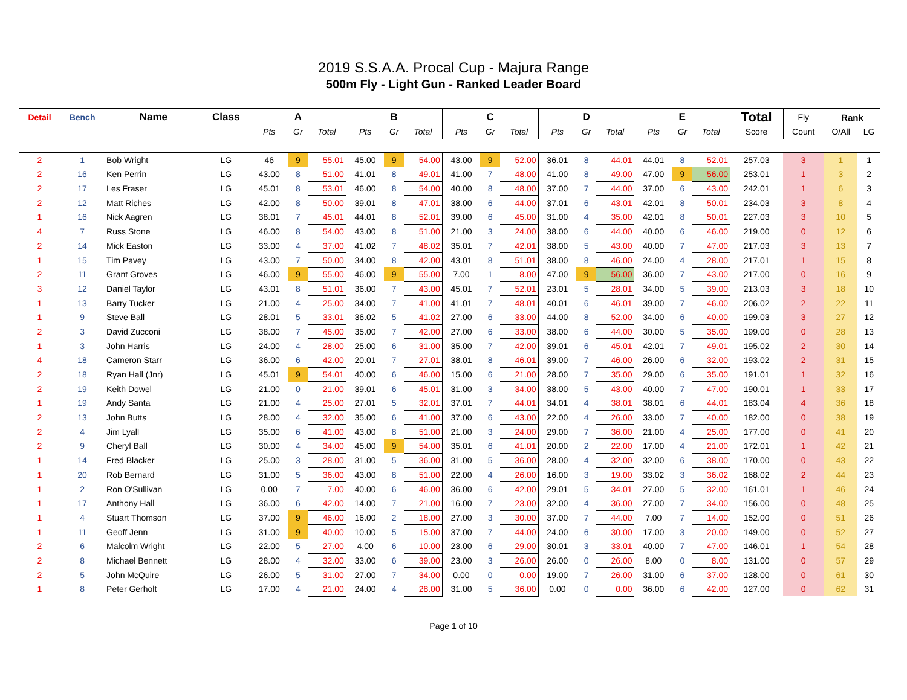2019 S.S.A.A. Procal Cup - Majura Range
500m Fly - Light Gun - Ranked Leader Board
| Detail | Bench | Name | Class | A | | | B | | | C | | | D | | | E | | | Total | Fly | Rank | |
| --- | --- | --- | --- | --- | --- | --- | --- | --- | --- | --- | --- | --- | --- | --- | --- | --- | --- | --- | --- | --- | --- | --- |
| | | | | Pts | Gr | Total | Pts | Gr | Total | Pts | Gr | Total | Pts | Gr | Total | Pts | Gr | Total | Score | Count | O/All | LG |
| 2 | 1 | Bob Wright | LG | 46 | 9 | 55.01 | 45.00 | 9 | 54.00 | 43.00 | 9 | 52.00 | 36.01 | 8 | 44.01 | 44.01 | 8 | 52.01 | 257.03 | 3 | 1 | 1 |
| 2 | 16 | Ken Perrin | LG | 43.00 | 8 | 51.00 | 41.01 | 8 | 49.01 | 41.00 | 7 | 48.00 | 41.00 | 8 | 49.00 | 47.00 | 9 | 56.00 | 253.01 | 1 | 3 | 2 |
| 2 | 17 | Les Fraser | LG | 45.01 | 8 | 53.01 | 46.00 | 8 | 54.00 | 40.00 | 8 | 48.00 | 37.00 | 7 | 44.00 | 37.00 | 6 | 43.00 | 242.01 | 1 | 6 | 3 |
| 2 | 12 | Matt Riches | LG | 42.00 | 8 | 50.00 | 39.01 | 8 | 47.01 | 38.00 | 6 | 44.00 | 37.01 | 6 | 43.01 | 42.01 | 8 | 50.01 | 234.03 | 3 | 8 | 4 |
| 1 | 16 | Nick Aagren | LG | 38.01 | 7 | 45.01 | 44.01 | 8 | 52.01 | 39.00 | 6 | 45.00 | 31.00 | 4 | 35.00 | 42.01 | 8 | 50.01 | 227.03 | 3 | 10 | 5 |
| 4 | 7 | Russ Stone | LG | 46.00 | 8 | 54.00 | 43.00 | 8 | 51.00 | 21.00 | 3 | 24.00 | 38.00 | 6 | 44.00 | 40.00 | 6 | 46.00 | 219.00 | 0 | 12 | 6 |
| 2 | 14 | Mick Easton | LG | 33.00 | 4 | 37.00 | 41.02 | 7 | 48.02 | 35.01 | 7 | 42.01 | 38.00 | 5 | 43.00 | 40.00 | 7 | 47.00 | 217.03 | 3 | 13 | 7 |
| 1 | 15 | Tim Pavey | LG | 43.00 | 7 | 50.00 | 34.00 | 8 | 42.00 | 43.01 | 8 | 51.01 | 38.00 | 8 | 46.00 | 24.00 | 4 | 28.00 | 217.01 | 1 | 15 | 8 |
| 2 | 11 | Grant Groves | LG | 46.00 | 9 | 55.00 | 46.00 | 9 | 55.00 | 7.00 | 1 | 8.00 | 47.00 | 9 | 56.00 | 36.00 | 7 | 43.00 | 217.00 | 0 | 16 | 9 |
| 3 | 12 | Daniel Taylor | LG | 43.01 | 8 | 51.01 | 36.00 | 7 | 43.00 | 45.01 | 7 | 52.01 | 23.01 | 5 | 28.01 | 34.00 | 5 | 39.00 | 213.03 | 3 | 18 | 10 |
| 1 | 13 | Barry Tucker | LG | 21.00 | 4 | 25.00 | 34.00 | 7 | 41.00 | 41.01 | 7 | 48.01 | 40.01 | 6 | 46.01 | 39.00 | 7 | 46.00 | 206.02 | 2 | 22 | 11 |
| 1 | 9 | Steve Ball | LG | 28.01 | 5 | 33.01 | 36.02 | 5 | 41.02 | 27.00 | 6 | 33.00 | 44.00 | 8 | 52.00 | 34.00 | 6 | 40.00 | 199.03 | 3 | 27 | 12 |
| 2 | 3 | David Zucconi | LG | 38.00 | 7 | 45.00 | 35.00 | 7 | 42.00 | 27.00 | 6 | 33.00 | 38.00 | 6 | 44.00 | 30.00 | 5 | 35.00 | 199.00 | 0 | 28 | 13 |
| 1 | 3 | John Harris | LG | 24.00 | 4 | 28.00 | 25.00 | 6 | 31.00 | 35.00 | 7 | 42.00 | 39.01 | 6 | 45.01 | 42.01 | 7 | 49.01 | 195.02 | 2 | 30 | 14 |
| 4 | 18 | Cameron Starr | LG | 36.00 | 6 | 42.00 | 20.01 | 7 | 27.01 | 38.01 | 8 | 46.01 | 39.00 | 7 | 46.00 | 26.00 | 6 | 32.00 | 193.02 | 2 | 31 | 15 |
| 2 | 18 | Ryan Hall (Jnr) | LG | 45.01 | 9 | 54.01 | 40.00 | 6 | 46.00 | 15.00 | 6 | 21.00 | 28.00 | 7 | 35.00 | 29.00 | 6 | 35.00 | 191.01 | 1 | 32 | 16 |
| 2 | 19 | Keith Dowel | LG | 21.00 | 0 | 21.00 | 39.01 | 6 | 45.01 | 31.00 | 3 | 34.00 | 38.00 | 5 | 43.00 | 40.00 | 7 | 47.00 | 190.01 | 1 | 33 | 17 |
| 1 | 19 | Andy Santa | LG | 21.00 | 4 | 25.00 | 27.01 | 5 | 32.01 | 37.01 | 7 | 44.01 | 34.01 | 4 | 38.01 | 38.01 | 6 | 44.01 | 183.04 | 4 | 36 | 18 |
| 2 | 13 | John Butts | LG | 28.00 | 4 | 32.00 | 35.00 | 6 | 41.00 | 37.00 | 6 | 43.00 | 22.00 | 4 | 26.00 | 33.00 | 7 | 40.00 | 182.00 | 0 | 38 | 19 |
| 2 | 4 | Jim Lyall | LG | 35.00 | 6 | 41.00 | 43.00 | 8 | 51.00 | 21.00 | 3 | 24.00 | 29.00 | 7 | 36.00 | 21.00 | 4 | 25.00 | 177.00 | 0 | 41 | 20 |
| 2 | 9 | Cheryl Ball | LG | 30.00 | 4 | 34.00 | 45.00 | 9 | 54.00 | 35.01 | 6 | 41.01 | 20.00 | 2 | 22.00 | 17.00 | 4 | 21.00 | 172.01 | 1 | 42 | 21 |
| 1 | 14 | Fred Blacker | LG | 25.00 | 3 | 28.00 | 31.00 | 5 | 36.00 | 31.00 | 5 | 36.00 | 28.00 | 4 | 32.00 | 32.00 | 6 | 38.00 | 170.00 | 0 | 43 | 22 |
| 1 | 20 | Rob Bernard | LG | 31.00 | 5 | 36.00 | 43.00 | 8 | 51.00 | 22.00 | 4 | 26.00 | 16.00 | 3 | 19.00 | 33.02 | 3 | 36.02 | 168.02 | 2 | 44 | 23 |
| 1 | 2 | Ron O'Sullivan | LG | 0.00 | 7 | 7.00 | 40.00 | 6 | 46.00 | 36.00 | 6 | 42.00 | 29.01 | 5 | 34.01 | 27.00 | 5 | 32.00 | 161.01 | 1 | 46 | 24 |
| 1 | 17 | Anthony Hall | LG | 36.00 | 6 | 42.00 | 14.00 | 7 | 21.00 | 16.00 | 7 | 23.00 | 32.00 | 4 | 36.00 | 27.00 | 7 | 34.00 | 156.00 | 0 | 48 | 25 |
| 1 | 4 | Stuart Thomson | LG | 37.00 | 9 | 46.00 | 16.00 | 2 | 18.00 | 27.00 | 3 | 30.00 | 37.00 | 7 | 44.00 | 7.00 | 7 | 14.00 | 152.00 | 0 | 51 | 26 |
| 1 | 11 | Geoff Jenn | LG | 31.00 | 9 | 40.00 | 10.00 | 5 | 15.00 | 37.00 | 7 | 44.00 | 24.00 | 6 | 30.00 | 17.00 | 3 | 20.00 | 149.00 | 0 | 52 | 27 |
| 2 | 6 | Malcolm Wright | LG | 22.00 | 5 | 27.00 | 4.00 | 6 | 10.00 | 23.00 | 6 | 29.00 | 30.01 | 3 | 33.01 | 40.00 | 7 | 47.00 | 146.01 | 1 | 54 | 28 |
| 2 | 8 | Michael Bennett | LG | 28.00 | 4 | 32.00 | 33.00 | 6 | 39.00 | 23.00 | 3 | 26.00 | 26.00 | 0 | 26.00 | 8.00 | 0 | 8.00 | 131.00 | 0 | 57 | 29 |
| 2 | 5 | John McQuire | LG | 26.00 | 5 | 31.00 | 27.00 | 7 | 34.00 | 0.00 | 0 | 0.00 | 19.00 | 7 | 26.00 | 31.00 | 6 | 37.00 | 128.00 | 0 | 61 | 30 |
| 1 | 8 | Peter Gerholt | LG | 17.00 | 4 | 21.00 | 24.00 | 4 | 28.00 | 31.00 | 5 | 36.00 | 0.00 | 0 | 0.00 | 36.00 | 6 | 42.00 | 127.00 | 0 | 62 | 31 |
Page 1 of 10